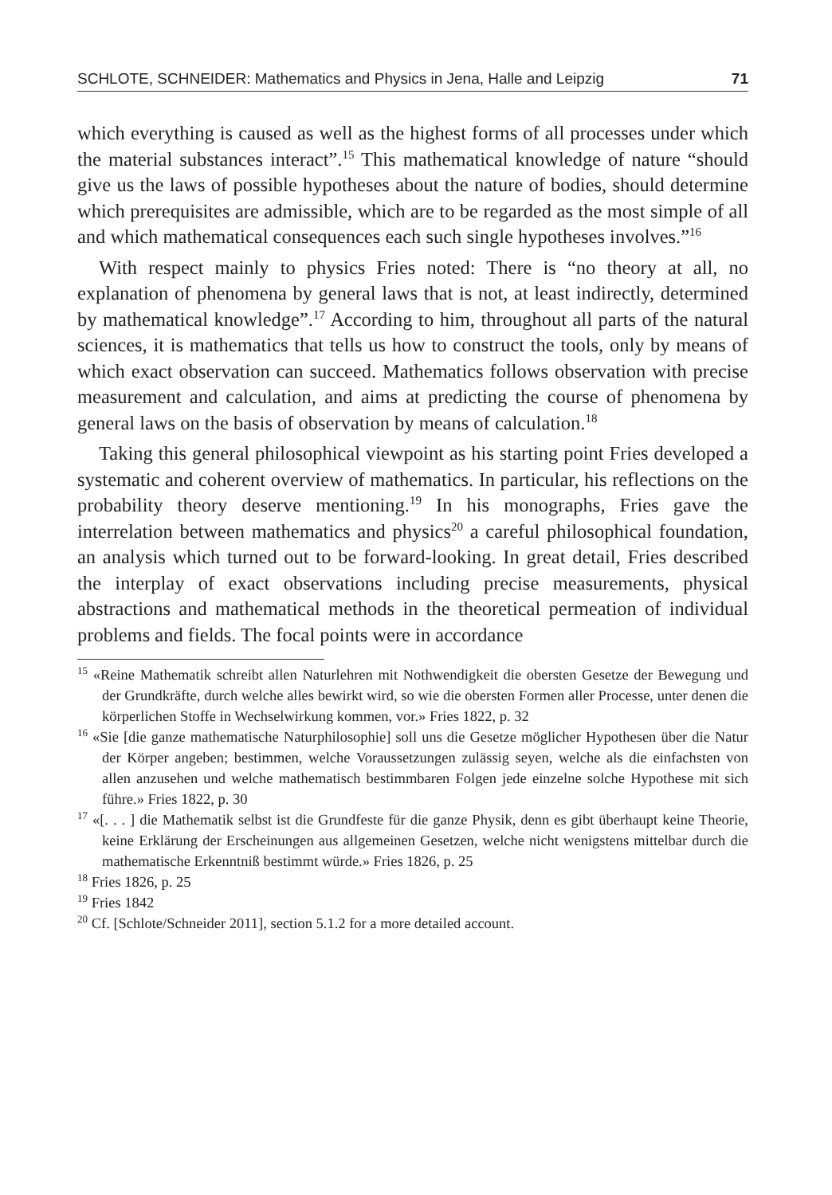SCHLOTE, SCHNEIDER: Mathematics and Physics in Jena, Halle and Leipzig 71
which everything is caused as well as the highest forms of all processes under which the material substances interact”.<sup>15</sup> This mathematical knowledge of nature “should give us the laws of possible hypotheses about the nature of bodies, should determine which prerequisites are admissible, which are to be regarded as the most simple of all and which mathematical consequences each such single hypotheses involves.”<sup>16</sup>
With respect mainly to physics Fries noted: There is “no theory at all, no explanation of phenomena by general laws that is not, at least indirectly, determined by mathematical knowledge”.<sup>17</sup> According to him, throughout all parts of the natural sciences, it is mathematics that tells us how to construct the tools, only by means of which exact observation can succeed. Mathematics follows observation with precise measurement and calculation, and aims at predicting the course of phenomena by general laws on the basis of observation by means of calculation.<sup>18</sup>
Taking this general philosophical viewpoint as his starting point Fries developed a systematic and coherent overview of mathematics. In particular, his reflections on the probability theory deserve mentioning.<sup>19</sup> In his monographs, Fries gave the interrelation between mathematics and physics<sup>20</sup> a careful philosophical foundation, an analysis which turned out to be forward-looking. In great detail, Fries described the interplay of exact observations including precise measurements, physical abstractions and mathematical methods in the theoretical permeation of individual problems and fields. The focal points were in accordance
<sup>15</sup> «Reine Mathematik schreibt allen Naturlehren mit Nothwendigkeit die obersten Gesetze der Bewegung und der Grundkräfte, durch welche alles bewirkt wird, so wie die obersten Formen aller Processe, unter denen die körperlichen Stoffe in Wechselwirkung kommen, vor.» Fries 1822, p. 32
<sup>16</sup> «Sie [die ganze mathematische Naturphilosophie] soll uns die Gesetze möglicher Hypothesen über die Natur der Körper angeben; bestimmen, welche Voraussetzungen zulässig seyen, welche als die einfachsten von allen anzusehen und welche mathematisch bestimmbaren Folgen jede einzelne solche Hypothese mit sich führe.» Fries 1822, p. 30
<sup>17</sup> «[. . . ] die Mathematik selbst ist die Grundfeste für die ganze Physik, denn es gibt überhaupt keine Theorie, keine Erklärung der Erscheinungen aus allgemeinen Gesetzen, welche nicht wenigstens mittelbar durch die mathematische Erkenntniß bestimmt würde.» Fries 1826, p. 25
<sup>18</sup> Fries 1826, p. 25
<sup>19</sup> Fries 1842
<sup>20</sup> Cf. [Schlote/Schneider 2011], section 5.1.2 for a more detailed account.